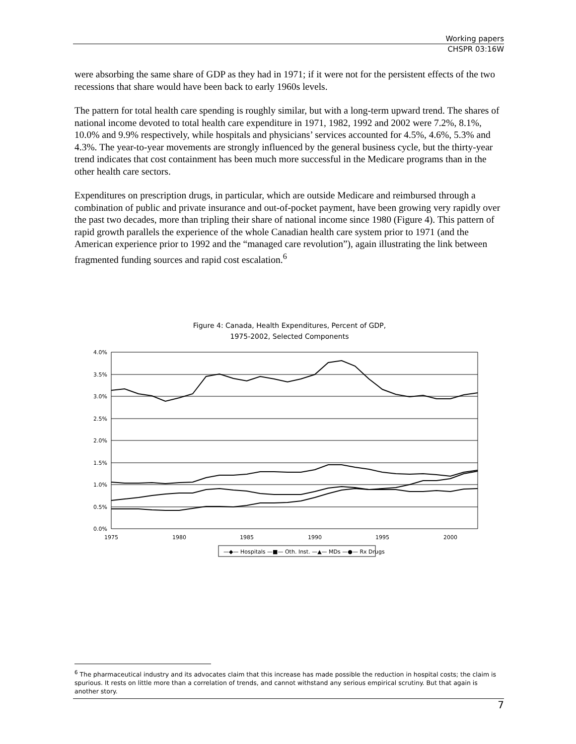Working papers
CHSPR 03:16W
were absorbing the same share of GDP as they had in 1971; if it were not for the persistent effects of the two recessions that share would have been back to early 1960s levels.
The pattern for total health care spending is roughly similar, but with a long-term upward trend. The shares of national income devoted to total health care expenditure in 1971, 1982, 1992 and 2002 were 7.2%, 8.1%, 10.0% and 9.9% respectively, while hospitals and physicians’ services accounted for 4.5%, 4.6%, 5.3% and 4.3%. The year-to-year movements are strongly influenced by the general business cycle, but the thirty-year trend indicates that cost containment has been much more successful in the Medicare programs than in the other health care sectors.
Expenditures on prescription drugs, in particular, which are outside Medicare and reimbursed through a combination of public and private insurance and out-of-pocket payment, have been growing very rapidly over the past two decades, more than tripling their share of national income since 1980 (Figure 4). This pattern of rapid growth parallels the experience of the whole Canadian health care system prior to 1971 (and the American experience prior to 1992 and the “managed care revolution”), again illustrating the link between fragmented funding sources and rapid cost escalation.<sup>6</sup>
Figure 4: Canada, Health Expenditures, Percent of GDP,
1975-2002, Selected Components
4.0%
3.5%
3.0%
2.5%
2.0%
1.5%
1.0%
0.5%
0.0%
1975
1980
1985
1990
1995
2000
—◆— Hospitals —■— Oth. Inst. —▲— MDs —●— Rx Drugs
<sup>6</sup> The pharmaceutical industry and its advocates claim that this increase has made possible the reduction in hospital costs; the claim is spurious. It rests on little more than a correlation of trends, and cannot withstand any serious empirical scrutiny. But that again is another story.
7